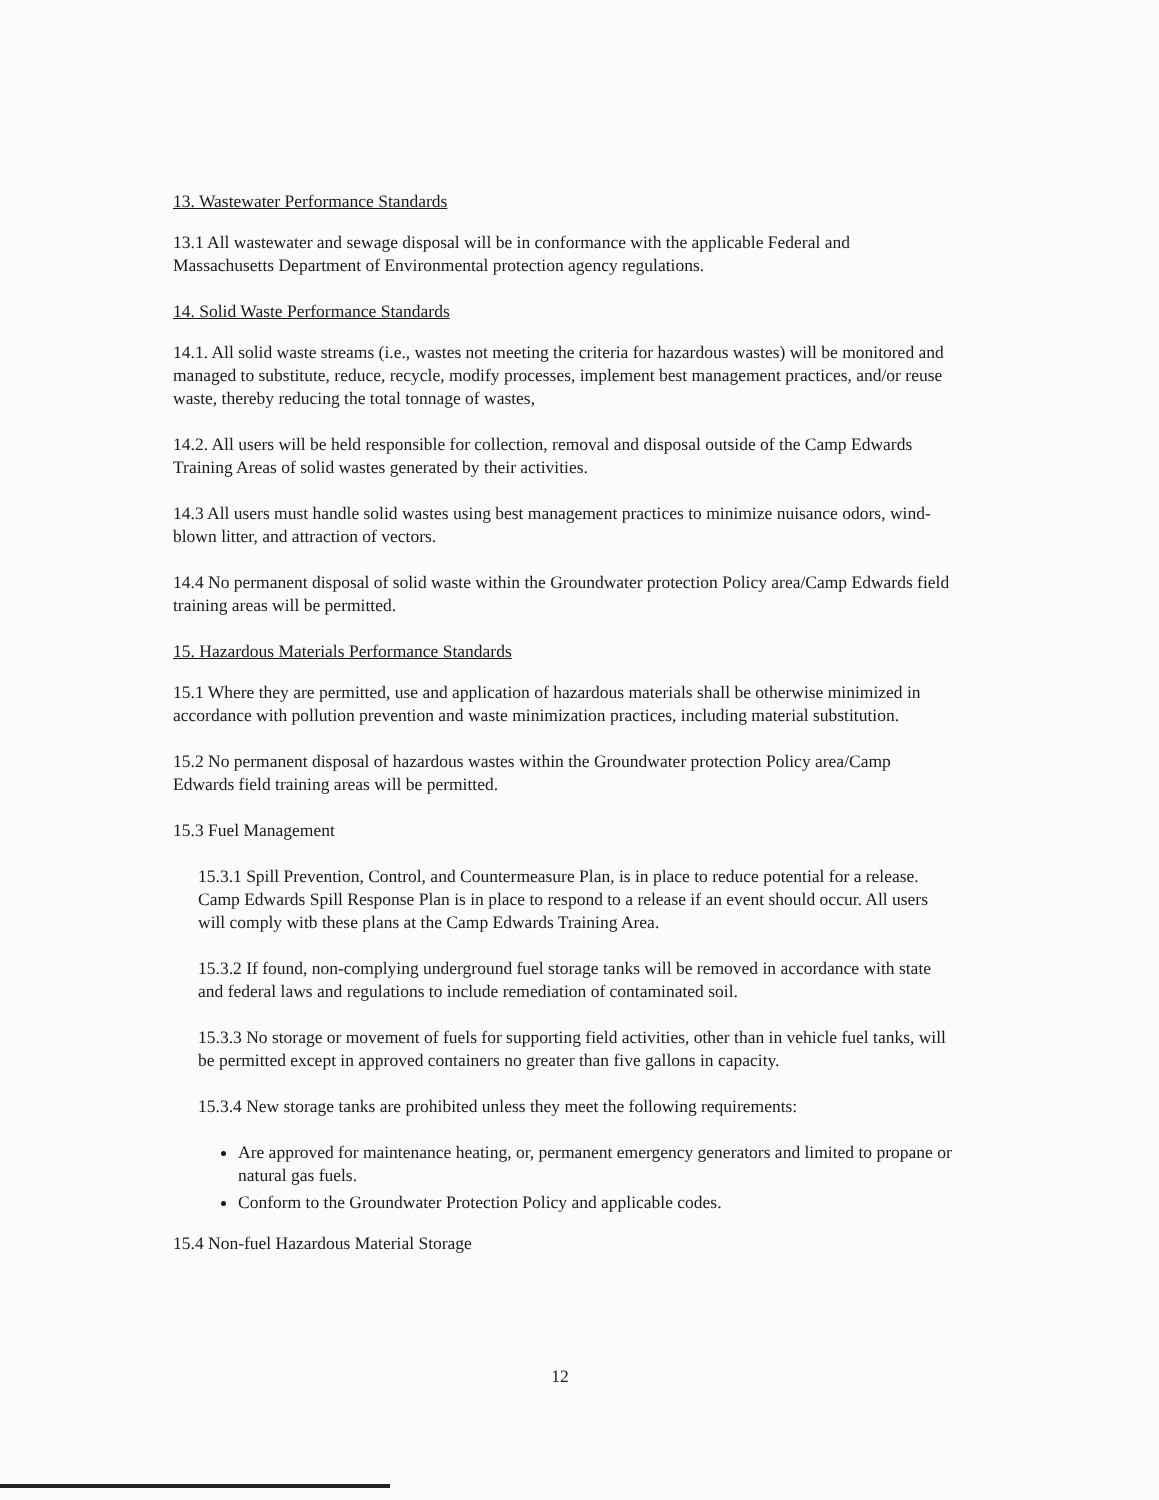13. Wastewater Performance Standards
13.1 All wastewater and sewage disposal will be in conformance with the applicable Federal and Massachusetts Department of Environmental protection agency regulations.
14. Solid Waste Performance Standards
14.1. All solid waste streams (i.e., wastes not meeting the criteria for hazardous wastes) will be monitored and managed to substitute, reduce, recycle, modify processes, implement best management practices, and/or reuse waste, thereby reducing the total tonnage of wastes,
14.2. All users will be held responsible for collection, removal and disposal outside of the Camp Edwards Training Areas of solid wastes generated by their activities.
14.3 All users must handle solid wastes using best management practices to minimize nuisance odors, wind-blown litter, and attraction of vectors.
14.4 No permanent disposal of solid waste within the Groundwater protection Policy area/Camp Edwards field training areas will be permitted.
15. Hazardous Materials Performance Standards
15.1 Where they are permitted, use and application of hazardous materials shall be otherwise minimized in accordance with pollution prevention and waste minimization practices, including material substitution.
15.2 No permanent disposal of hazardous wastes within the Groundwater protection Policy area/Camp Edwards field training areas will be permitted.
15.3 Fuel Management
15.3.1 Spill Prevention, Control, and Countermeasure Plan, is in place to reduce potential for a release. Camp Edwards Spill Response Plan is in place to respond to a release if an event should occur. All users will comply witb these plans at the Camp Edwards Training Area.
15.3.2 If found, non-complying underground fuel storage tanks will be removed in accordance with state and federal laws and regulations to include remediation of contaminated soil.
15.3.3 No storage or movement of fuels for supporting field activities, other than in vehicle fuel tanks, will be permitted except in approved containers no greater than five gallons in capacity.
15.3.4 New storage tanks are prohibited unless they meet the following requirements:
Are approved for maintenance heating, or, permanent emergency generators and limited to propane or natural gas fuels.
Conform to the Groundwater Protection Policy and applicable codes.
15.4 Non-fuel Hazardous Material Storage
12